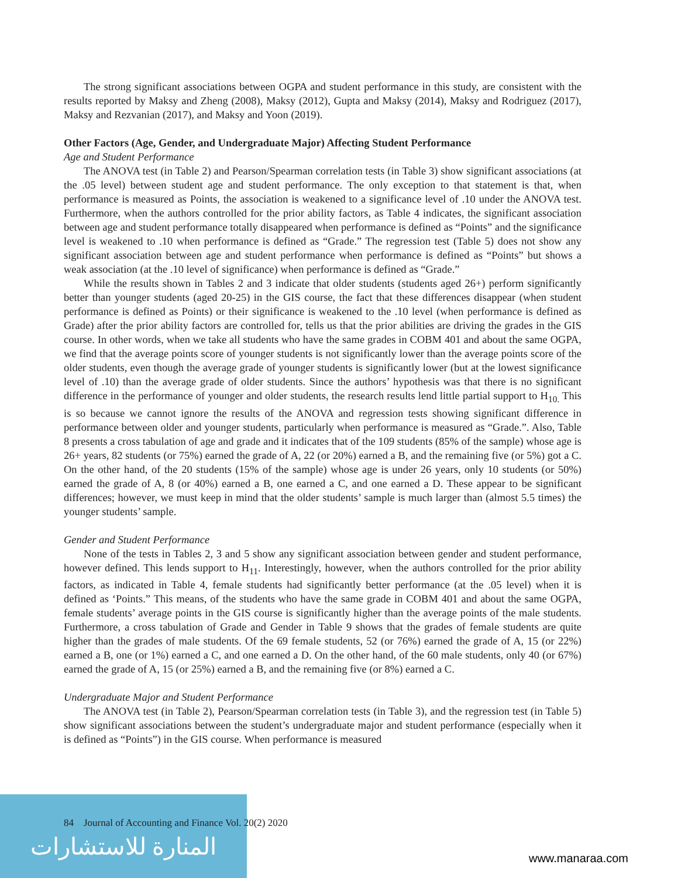The strong significant associations between OGPA and student performance in this study, are consistent with the results reported by Maksy and Zheng (2008), Maksy (2012), Gupta and Maksy (2014), Maksy and Rodriguez (2017), Maksy and Rezvanian (2017), and Maksy and Yoon (2019).
Other Factors (Age, Gender, and Undergraduate Major) Affecting Student Performance
Age and Student Performance
The ANOVA test (in Table 2) and Pearson/Spearman correlation tests (in Table 3) show significant associations (at the .05 level) between student age and student performance. The only exception to that statement is that, when performance is measured as Points, the association is weakened to a significance level of .10 under the ANOVA test. Furthermore, when the authors controlled for the prior ability factors, as Table 4 indicates, the significant association between age and student performance totally disappeared when performance is defined as “Points” and the significance level is weakened to .10 when performance is defined as “Grade.” The regression test (Table 5) does not show any significant association between age and student performance when performance is defined as “Points” but shows a weak association (at the .10 level of significance) when performance is defined as “Grade.”
While the results shown in Tables 2 and 3 indicate that older students (students aged 26+) perform significantly better than younger students (aged 20-25) in the GIS course, the fact that these differences disappear (when student performance is defined as Points) or their significance is weakened to the .10 level (when performance is defined as Grade) after the prior ability factors are controlled for, tells us that the prior abilities are driving the grades in the GIS course. In other words, when we take all students who have the same grades in COBM 401 and about the same OGPA, we find that the average points score of younger students is not significantly lower than the average points score of the older students, even though the average grade of younger students is significantly lower (but at the lowest significance level of .10) than the average grade of older students. Since the authors’ hypothesis was that there is no significant difference in the performance of younger and older students, the research results lend little partial support to H<sub>10.</sub> This is so because we cannot ignore the results of the ANOVA and regression tests showing significant difference in performance between older and younger students, particularly when performance is measured as “Grade.”. Also, Table 8 presents a cross tabulation of age and grade and it indicates that of the 109 students (85% of the sample) whose age is 26+ years, 82 students (or 75%) earned the grade of A, 22 (or 20%) earned a B, and the remaining five (or 5%) got a C. On the other hand, of the 20 students (15% of the sample) whose age is under 26 years, only 10 students (or 50%) earned the grade of A, 8 (or 40%) earned a B, one earned a C, and one earned a D. These appear to be significant differences; however, we must keep in mind that the older students’ sample is much larger than (almost 5.5 times) the younger students’ sample.
Gender and Student Performance
None of the tests in Tables 2, 3 and 5 show any significant association between gender and student performance, however defined. This lends support to H<sub>11</sub>. Interestingly, however, when the authors controlled for the prior ability factors, as indicated in Table 4, female students had significantly better performance (at the .05 level) when it is defined as ‘Points.” This means, of the students who have the same grade in COBM 401 and about the same OGPA, female students’ average points in the GIS course is significantly higher than the average points of the male students. Furthermore, a cross tabulation of Grade and Gender in Table 9 shows that the grades of female students are quite higher than the grades of male students. Of the 69 female students, 52 (or 76%) earned the grade of A, 15 (or 22%) earned a B, one (or 1%) earned a C, and one earned a D. On the other hand, of the 60 male students, only 40 (or 67%) earned the grade of A, 15 (or 25%) earned a B, and the remaining five (or 8%) earned a C.
Undergraduate Major and Student Performance
The ANOVA test (in Table 2), Pearson/Spearman correlation tests (in Table 3), and the regression test (in Table 5) show significant associations between the student’s undergraduate major and student performance (especially when it is defined as “Points”) in the GIS course. When performance is measured
المنارة للاستشارات
84 Journal of Accounting and Finance Vol. 20(2) 2020
www.manaraa.com